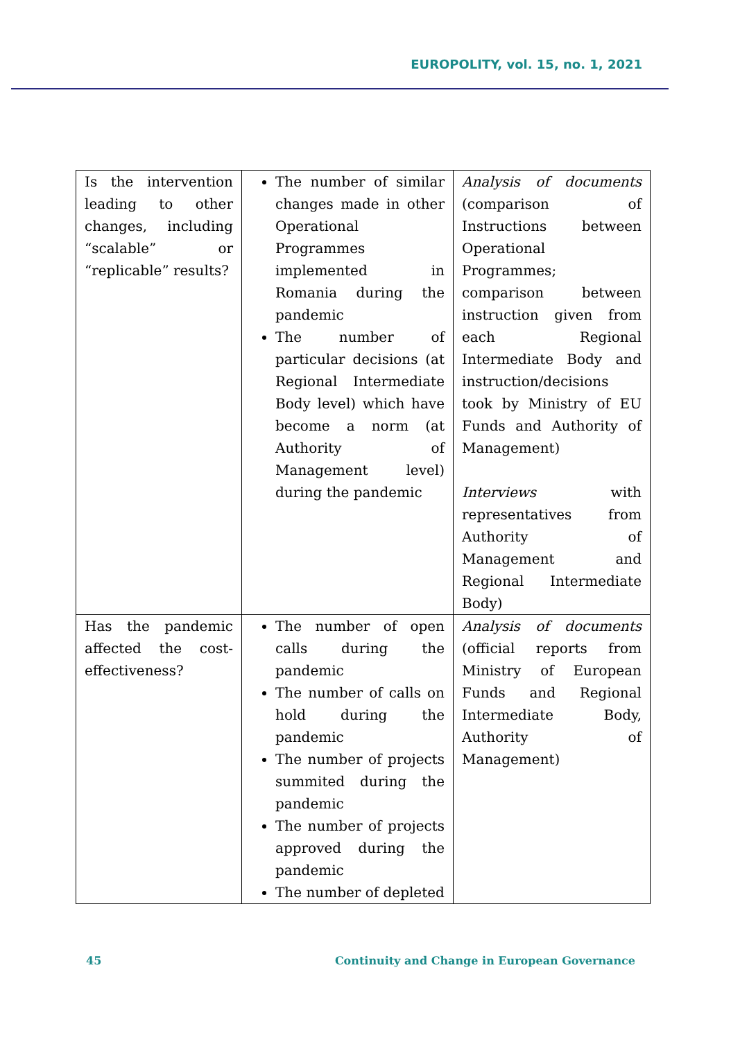EUROPOLITY, vol. 15, no. 1, 2021
| Is the intervention leading to other changes, including “scalable” or “replicable” results? | The number of similar changes made in other Operational Programmes implemented in Romania during the pandemic The number of particular decisions (at Regional Intermediate Body level) which have become a norm (at Authority of Management level) during the pandemic | Analysis of documents (comparison of Instructions between Operational Programmes; comparison between instruction given from each Regional Intermediate Body and instruction/decisions took by Ministry of EU Funds and Authority of Management) Interviews with representatives from Authority of Management and Regional Intermediate Body) |
| Has the pandemic affected the cost-effectiveness? | The number of open calls during the pandemic The number of calls on hold during the pandemic The number of projects summited during the pandemic The number of projects approved during the pandemic The number of depleted | Analysis of documents (official reports from Ministry of European Funds and Regional Intermediate Body, Authority of Management) |
45 Continuity and Change in European Governance